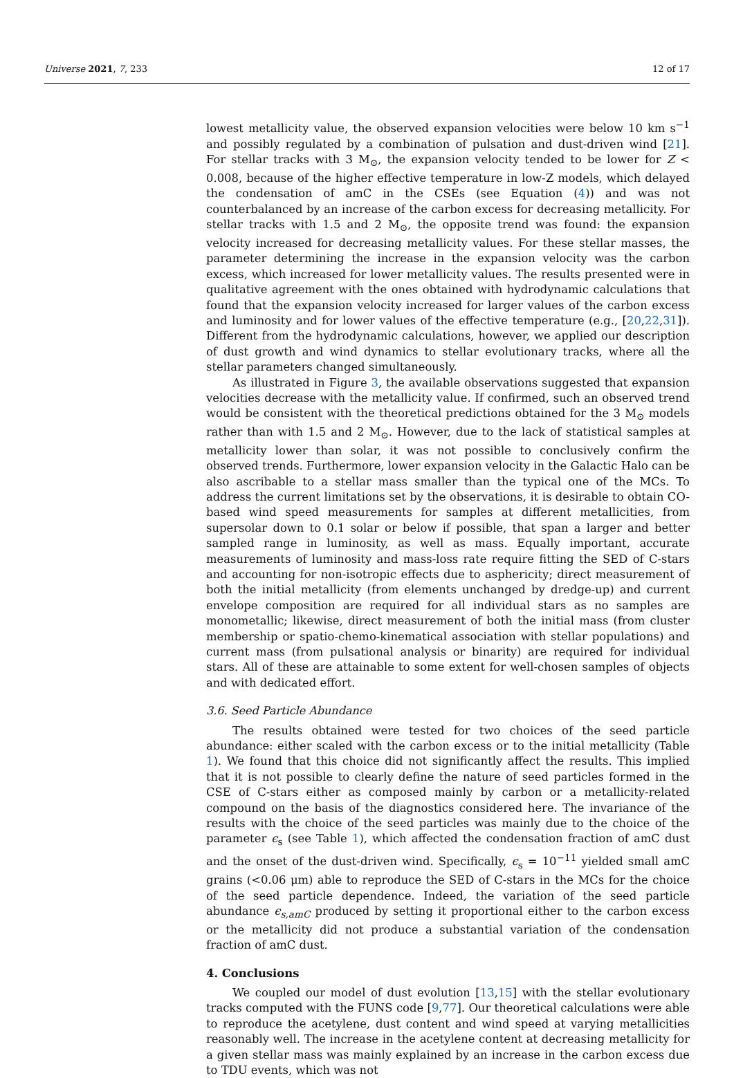Universe 2021, 7, 233 12 of 17
lowest metallicity value, the observed expansion velocities were below 10 km s<sup>−1</sup> and possibly regulated by a combination of pulsation and dust-driven wind [21]. For stellar tracks with 3 M<sub>⊙</sub>, the expansion velocity tended to be lower for Z < 0.008, because of the higher effective temperature in low-Z models, which delayed the condensation of amC in the CSEs (see Equation (4)) and was not counterbalanced by an increase of the carbon excess for decreasing metallicity. For stellar tracks with 1.5 and 2 M<sub>⊙</sub>, the opposite trend was found: the expansion velocity increased for decreasing metallicity values. For these stellar masses, the parameter determining the increase in the expansion velocity was the carbon excess, which increased for lower metallicity values. The results presented were in qualitative agreement with the ones obtained with hydrodynamic calculations that found that the expansion velocity increased for larger values of the carbon excess and luminosity and for lower values of the effective temperature (e.g., [20,22,31]). Different from the hydrodynamic calculations, however, we applied our description of dust growth and wind dynamics to stellar evolutionary tracks, where all the stellar parameters changed simultaneously.
As illustrated in Figure 3, the available observations suggested that expansion velocities decrease with the metallicity value. If confirmed, such an observed trend would be consistent with the theoretical predictions obtained for the 3 M<sub>⊙</sub> models rather than with 1.5 and 2 M<sub>⊙</sub>. However, due to the lack of statistical samples at metallicity lower than solar, it was not possible to conclusively confirm the observed trends. Furthermore, lower expansion velocity in the Galactic Halo can be also ascribable to a stellar mass smaller than the typical one of the MCs. To address the current limitations set by the observations, it is desirable to obtain CO-based wind speed measurements for samples at different metallicities, from supersolar down to 0.1 solar or below if possible, that span a larger and better sampled range in luminosity, as well as mass. Equally important, accurate measurements of luminosity and mass-loss rate require fitting the SED of C-stars and accounting for non-isotropic effects due to asphericity; direct measurement of both the initial metallicity (from elements unchanged by dredge-up) and current envelope composition are required for all individual stars as no samples are monometallic; likewise, direct measurement of both the initial mass (from cluster membership or spatio-chemo-kinematical association with stellar populations) and current mass (from pulsational analysis or binarity) are required for individual stars. All of these are attainable to some extent for well-chosen samples of objects and with dedicated effort.
3.6. Seed Particle Abundance
The results obtained were tested for two choices of the seed particle abundance: either scaled with the carbon excess or to the initial metallicity (Table 1). We found that this choice did not significantly affect the results. This implied that it is not possible to clearly define the nature of seed particles formed in the CSE of C-stars either as composed mainly by carbon or a metallicity-related compound on the basis of the diagnostics considered here. The invariance of the results with the choice of the seed particles was mainly due to the choice of the parameter ϵ<sub>s</sub> (see Table 1), which affected the condensation fraction of amC dust and the onset of the dust-driven wind. Specifically, ϵ<sub>s</sub> = 10<sup>−11</sup> yielded small amC grains (<0.06 μm) able to reproduce the SED of C-stars in the MCs for the choice of the seed particle dependence. Indeed, the variation of the seed particle abundance ϵ<sub>s,amC</sub> produced by setting it proportional either to the carbon excess or the metallicity did not produce a substantial variation of the condensation fraction of amC dust.
4. Conclusions
We coupled our model of dust evolution [13,15] with the stellar evolutionary tracks computed with the FUNS code [9,77]. Our theoretical calculations were able to reproduce the acetylene, dust content and wind speed at varying metallicities reasonably well. The increase in the acetylene content at decreasing metallicity for a given stellar mass was mainly explained by an increase in the carbon excess due to TDU events, which was not